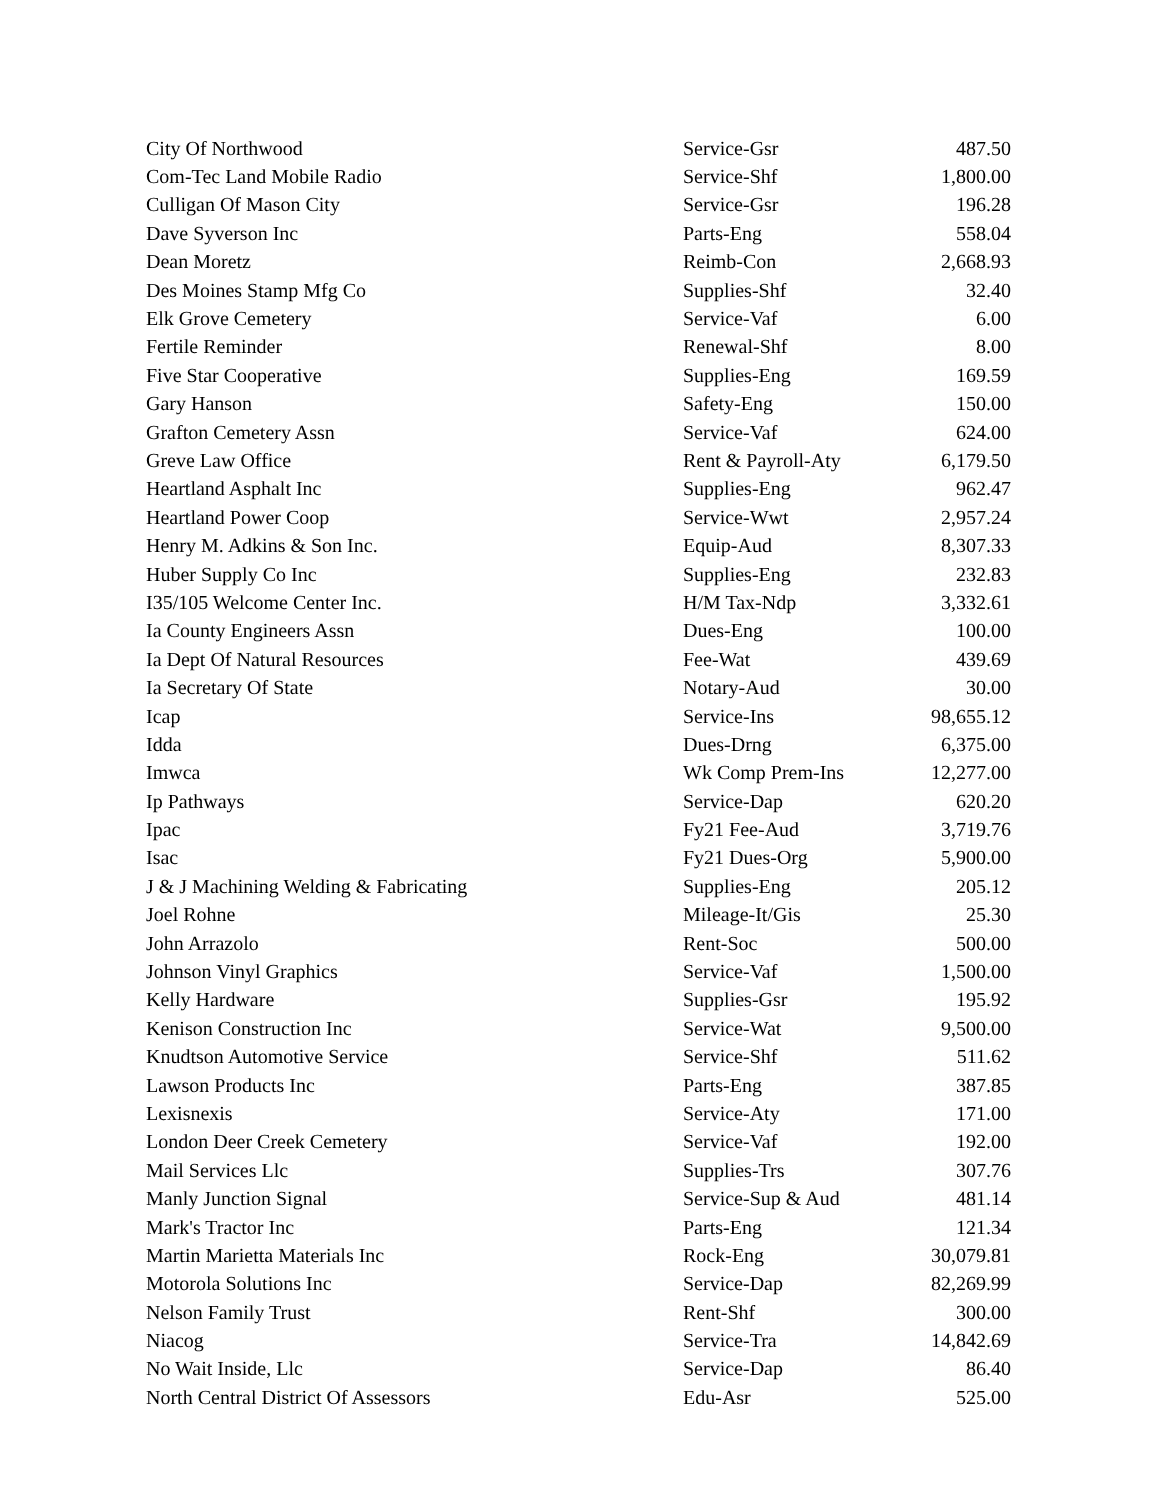| City Of Northwood | Service-Gsr | 487.50 |
| Com-Tec Land Mobile Radio | Service-Shf | 1,800.00 |
| Culligan Of Mason City | Service-Gsr | 196.28 |
| Dave Syverson Inc | Parts-Eng | 558.04 |
| Dean Moretz | Reimb-Con | 2,668.93 |
| Des Moines Stamp Mfg Co | Supplies-Shf | 32.40 |
| Elk Grove Cemetery | Service-Vaf | 6.00 |
| Fertile Reminder | Renewal-Shf | 8.00 |
| Five Star Cooperative | Supplies-Eng | 169.59 |
| Gary Hanson | Safety-Eng | 150.00 |
| Grafton Cemetery Assn | Service-Vaf | 624.00 |
| Greve Law Office | Rent & Payroll-Aty | 6,179.50 |
| Heartland Asphalt Inc | Supplies-Eng | 962.47 |
| Heartland Power Coop | Service-Wwt | 2,957.24 |
| Henry M. Adkins & Son Inc. | Equip-Aud | 8,307.33 |
| Huber Supply Co Inc | Supplies-Eng | 232.83 |
| I35/105 Welcome Center Inc. | H/M Tax-Ndp | 3,332.61 |
| Ia County Engineers Assn | Dues-Eng | 100.00 |
| Ia Dept Of Natural Resources | Fee-Wat | 439.69 |
| Ia Secretary Of State | Notary-Aud | 30.00 |
| Icap | Service-Ins | 98,655.12 |
| Idda | Dues-Drng | 6,375.00 |
| Imwca | Wk Comp Prem-Ins | 12,277.00 |
| Ip Pathways | Service-Dap | 620.20 |
| Ipac | Fy21 Fee-Aud | 3,719.76 |
| Isac | Fy21 Dues-Org | 5,900.00 |
| J & J Machining Welding & Fabricating | Supplies-Eng | 205.12 |
| Joel Rohne | Mileage-It/Gis | 25.30 |
| John Arrazolo | Rent-Soc | 500.00 |
| Johnson Vinyl Graphics | Service-Vaf | 1,500.00 |
| Kelly Hardware | Supplies-Gsr | 195.92 |
| Kenison Construction Inc | Service-Wat | 9,500.00 |
| Knudtson Automotive Service | Service-Shf | 511.62 |
| Lawson Products Inc | Parts-Eng | 387.85 |
| Lexisnexis | Service-Aty | 171.00 |
| London Deer Creek Cemetery | Service-Vaf | 192.00 |
| Mail Services Llc | Supplies-Trs | 307.76 |
| Manly Junction Signal | Service-Sup & Aud | 481.14 |
| Mark's Tractor Inc | Parts-Eng | 121.34 |
| Martin Marietta Materials Inc | Rock-Eng | 30,079.81 |
| Motorola Solutions Inc | Service-Dap | 82,269.99 |
| Nelson Family Trust | Rent-Shf | 300.00 |
| Niacog | Service-Tra | 14,842.69 |
| No Wait Inside, Llc | Service-Dap | 86.40 |
| North Central District Of Assessors | Edu-Asr | 525.00 |